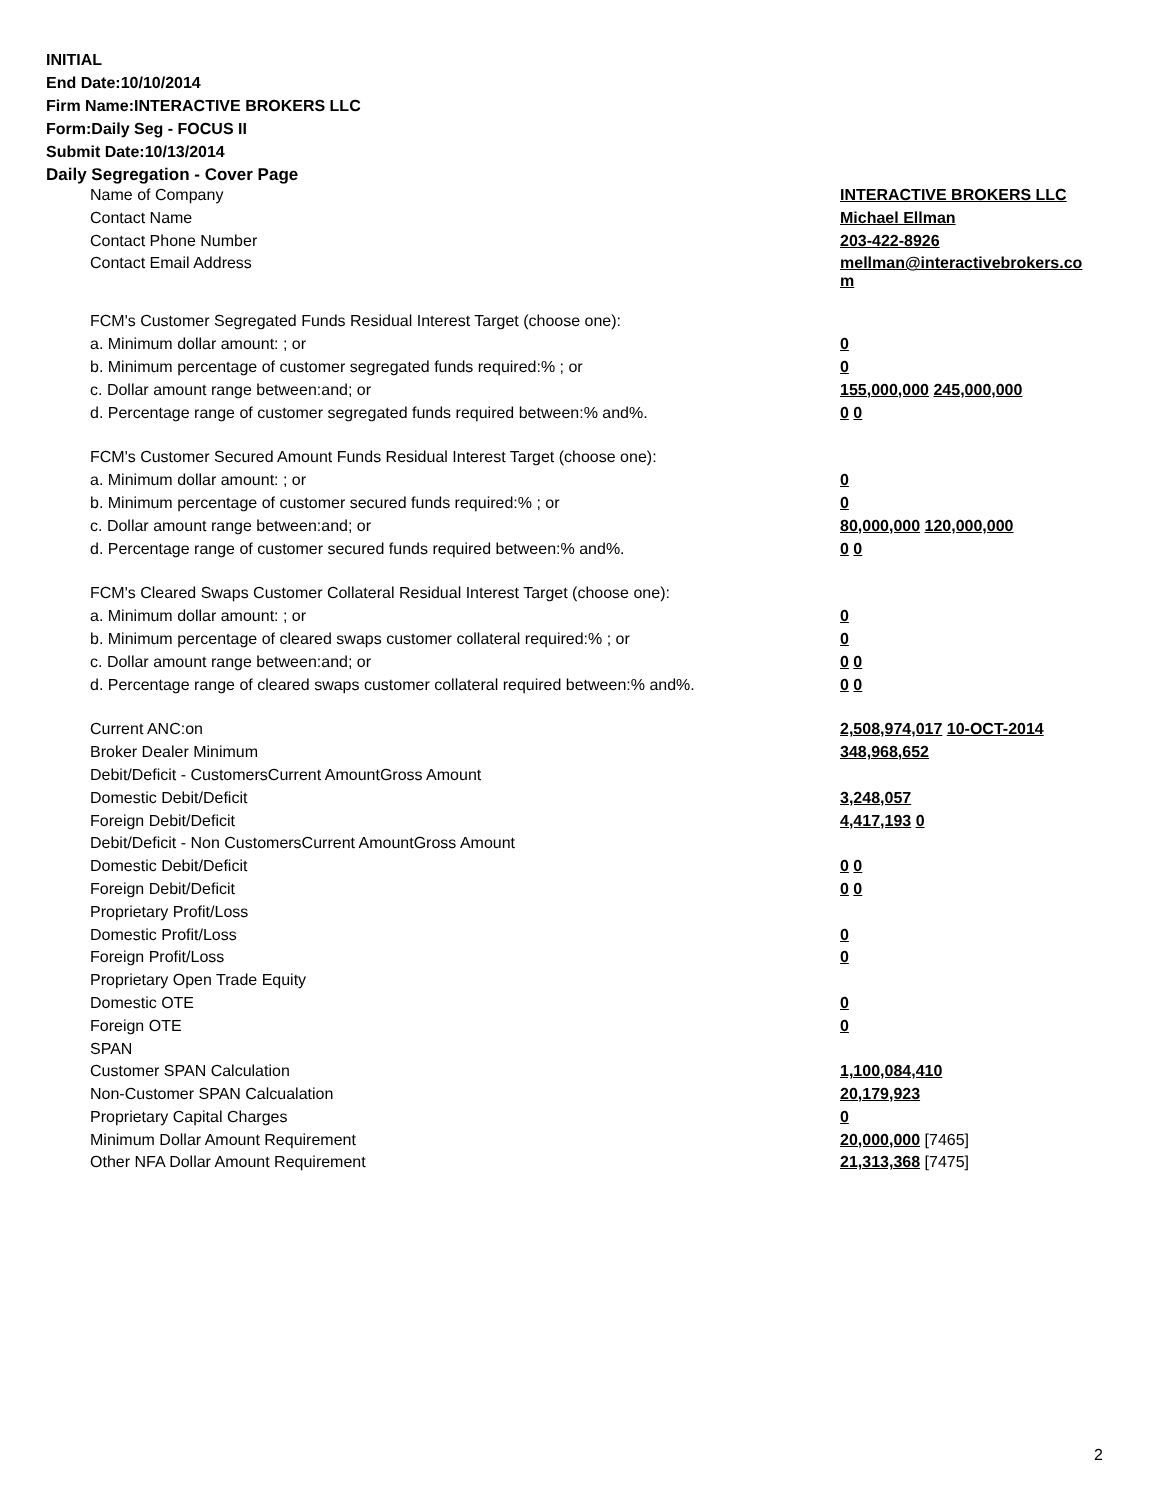INITIAL
End Date:10/10/2014
Firm Name:INTERACTIVE BROKERS LLC
Form:Daily Seg - FOCUS II
Submit Date:10/13/2014
Daily Segregation - Cover Page
| Name of Company | INTERACTIVE BROKERS LLC |
| Contact Name | Michael Ellman |
| Contact Phone Number | 203-422-8926 |
| Contact Email Address | mellman@interactivebrokers.co m |
| FCM's Customer Segregated Funds Residual Interest Target (choose one): | |
| a. Minimum dollar amount: ; or | 0 |
| b. Minimum percentage of customer segregated funds required:% ; or | 0 |
| c. Dollar amount range between:and; or | 155,000,000 245,000,000 |
| d. Percentage range of customer segregated funds required between:% and%. | 0 0 |
| FCM's Customer Secured Amount Funds Residual Interest Target (choose one): | |
| a. Minimum dollar amount: ; or | 0 |
| b. Minimum percentage of customer secured funds required:% ; or | 0 |
| c. Dollar amount range between:and; or | 80,000,000 120,000,000 |
| d. Percentage range of customer secured funds required between:% and%. | 0 0 |
| FCM's Cleared Swaps Customer Collateral Residual Interest Target (choose one): | |
| a. Minimum dollar amount: ; or | 0 |
| b. Minimum percentage of cleared swaps customer collateral required:% ; or | 0 |
| c. Dollar amount range between:and; or | 0 0 |
| d. Percentage range of cleared swaps customer collateral required between:% and%. | 0 0 |
| Current ANC:on | 2,508,974,017 10-OCT-2014 |
| Broker Dealer Minimum | 348,968,652 |
| Debit/Deficit - CustomersCurrent AmountGross Amount | |
| Domestic Debit/Deficit | 3,248,057 |
| Foreign Debit/Deficit | 4,417,193 0 |
| Debit/Deficit - Non CustomersCurrent AmountGross Amount | |
| Domestic Debit/Deficit | 0 0 |
| Foreign Debit/Deficit | 0 0 |
| Proprietary Profit/Loss | |
| Domestic Profit/Loss | 0 |
| Foreign Profit/Loss | 0 |
| Proprietary Open Trade Equity | |
| Domestic OTE | 0 |
| Foreign OTE | 0 |
| SPAN | |
| Customer SPAN Calculation | 1,100,084,410 |
| Non-Customer SPAN Calcualation | 20,179,923 |
| Proprietary Capital Charges | 0 |
| Minimum Dollar Amount Requirement | 20,000,000 [7465] |
| Other NFA Dollar Amount Requirement | 21,313,368 [7475] |
2